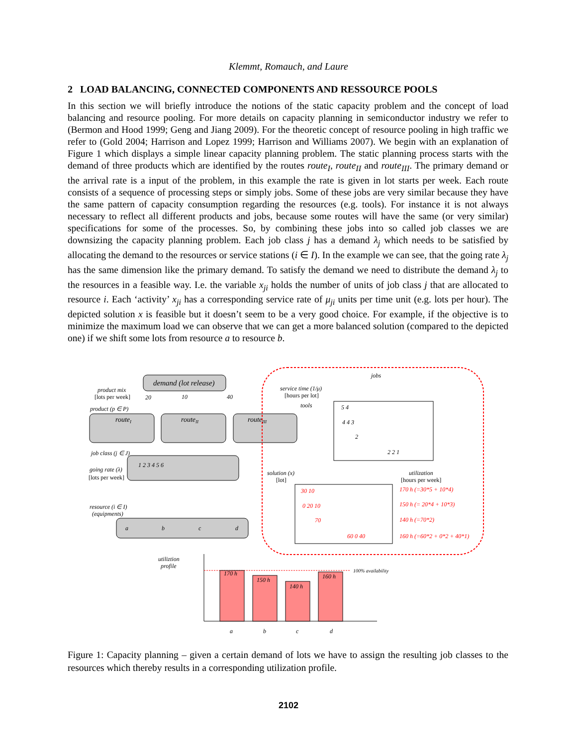Klemmt, Romauch, and Laure
2 LOAD BALANCING, CONNECTED COMPONENTS AND RESSOURCE POOLS
In this section we will briefly introduce the notions of the static capacity problem and the concept of load balancing and resource pooling. For more details on capacity planning in semiconductor industry we refer to (Bermon and Hood 1999; Geng and Jiang 2009). For the theoretic concept of resource pooling in high traffic we refer to (Gold 2004; Harrison and Lopez 1999; Harrison and Williams 2007). We begin with an explanation of Figure 1 which displays a simple linear capacity planning problem. The static planning process starts with the demand of three products which are identified by the routes route<sub>I</sub>, route<sub>II</sub> and route<sub>III</sub>. The primary demand or the arrival rate is a input of the problem, in this example the rate is given in lot starts per week. Each route consists of a sequence of processing steps or simply jobs. Some of these jobs are very similar because they have the same pattern of capacity consumption regarding the resources (e.g. tools). For instance it is not always necessary to reflect all different products and jobs, because some routes will have the same (or very similar) specifications for some of the processes. So, by combining these jobs into so called job classes we are downsizing the capacity planning problem. Each job class j has a demand λ<sub>j</sub> which needs to be satisfied by allocating the demand to the resources or service stations (i ∈ I). In the example we can see, that the going rate λ<sub>j</sub> has the same dimension like the primary demand. To satisfy the demand we need to distribute the demand λ<sub>j</sub> to the resources in a feasible way. I.e. the variable x<sub>ji</sub> holds the number of units of job class j that are allocated to resource i. Each ‘activity’ x<sub>ji</sub> has a corresponding service rate of μ<sub>ji</sub> units per time unit (e.g. lots per hour). The depicted solution x is feasible but it doesn’t seem to be a very good choice. For example, if the objective is to minimize the maximum load we can observe that we can get a more balanced solution (compared to the depicted one) if we shift some lots from resource a to resource b.
demand (lot release)
product mix
[lots per week]
20
10
40
product (p ∈ P)
routeI
routeII
routeIII
job class (j ∈ J)
1 2 3 4 5 6
going rate (λ)
[lots per week]
resource (i ∈ I)
(equipments)
a
b
c
d
jobs
service time (1/μ)
[hours per lot]
tools
5 4
4 4 3
2
2 2 1
solution (x)
[lot]
30 10
0 20 10
70
60 0 40
170 h (=30*5 + 10*4)
150 h (= 20*4 + 10*3)
140 h (=70*2)
160 h (=60*2 + 0*2 + 40*1)
utilization
[hours per week]
utiliztion
profile
100% availability
170 h
150 h
140 h
160 h
a
b
c
d
Figure 1: Capacity planning – given a certain demand of lots we have to assign the resulting job classes to the resources which thereby results in a corresponding utilization profile.
2102